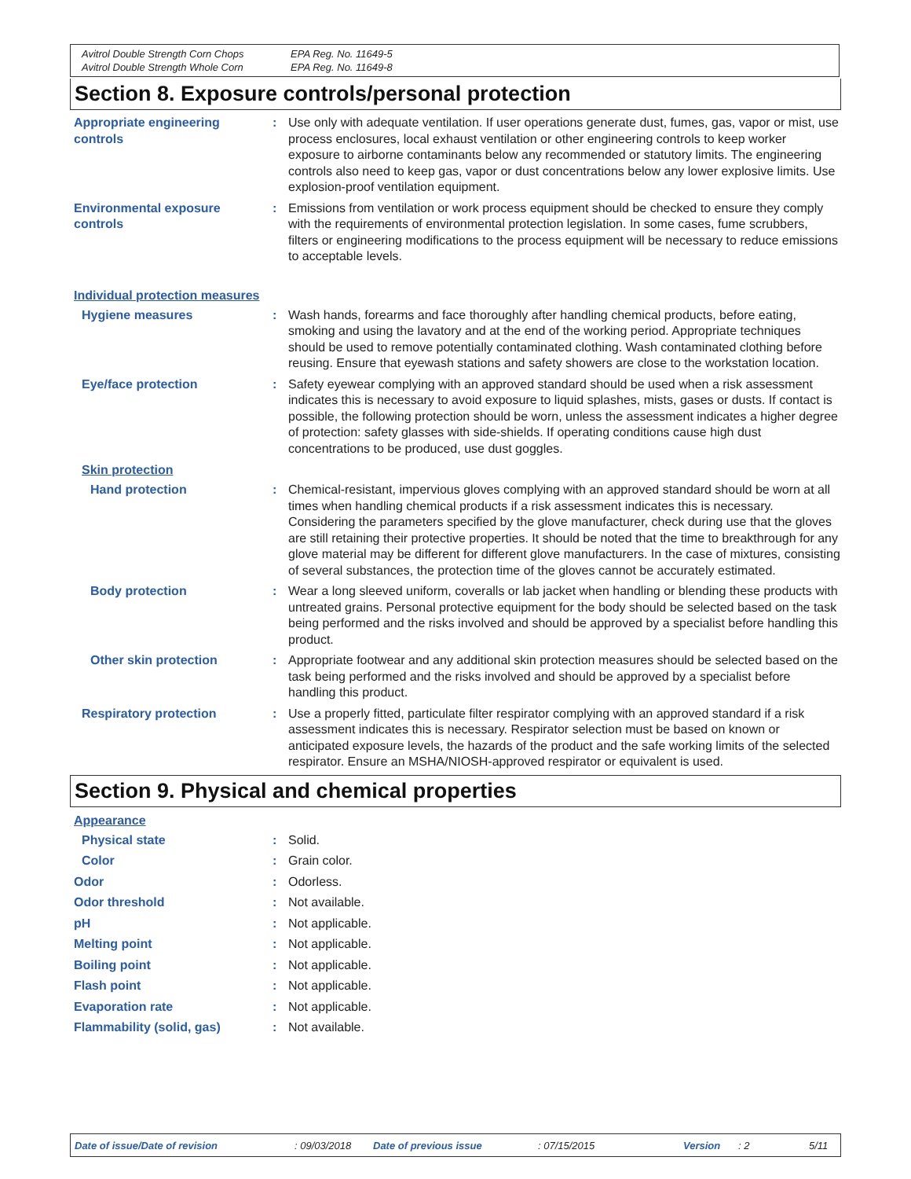Avitrol Double Strength Corn Chops
Avitrol Double Strength Whole Corn
EPA Reg. No. 11649-5
EPA Reg. No. 11649-8
Section 8. Exposure controls/personal protection
Appropriate engineering controls
: Use only with adequate ventilation. If user operations generate dust, fumes, gas, vapor or mist, use process enclosures, local exhaust ventilation or other engineering controls to keep worker exposure to airborne contaminants below any recommended or statutory limits. The engineering controls also need to keep gas, vapor or dust concentrations below any lower explosive limits. Use explosion-proof ventilation equipment.
Environmental exposure controls
: Emissions from ventilation or work process equipment should be checked to ensure they comply with the requirements of environmental protection legislation. In some cases, fume scrubbers, filters or engineering modifications to the process equipment will be necessary to reduce emissions to acceptable levels.
Individual protection measures
Hygiene measures : Wash hands, forearms and face thoroughly after handling chemical products, before eating, smoking and using the lavatory and at the end of the working period. Appropriate techniques should be used to remove potentially contaminated clothing. Wash contaminated clothing before reusing. Ensure that eyewash stations and safety showers are close to the workstation location.
Eye/face protection : Safety eyewear complying with an approved standard should be used when a risk assessment indicates this is necessary to avoid exposure to liquid splashes, mists, gases or dusts. If contact is possible, the following protection should be worn, unless the assessment indicates a higher degree of protection: safety glasses with side-shields. If operating conditions cause high dust concentrations to be produced, use dust goggles.
Skin protection
Hand protection : Chemical-resistant, impervious gloves complying with an approved standard should be worn at all times when handling chemical products if a risk assessment indicates this is necessary. Considering the parameters specified by the glove manufacturer, check during use that the gloves are still retaining their protective properties. It should be noted that the time to breakthrough for any glove material may be different for different glove manufacturers. In the case of mixtures, consisting of several substances, the protection time of the gloves cannot be accurately estimated.
Body protection : Wear a long sleeved uniform, coveralls or lab jacket when handling or blending these products with untreated grains. Personal protective equipment for the body should be selected based on the task being performed and the risks involved and should be approved by a specialist before handling this product.
Other skin protection : Appropriate footwear and any additional skin protection measures should be selected based on the task being performed and the risks involved and should be approved by a specialist before handling this product.
Respiratory protection : Use a properly fitted, particulate filter respirator complying with an approved standard if a risk assessment indicates this is necessary. Respirator selection must be based on known or anticipated exposure levels, the hazards of the product and the safe working limits of the selected respirator. Ensure an MSHA/NIOSH-approved respirator or equivalent is used.
Section 9. Physical and chemical properties
Appearance
Physical state : Solid.
Color : Grain color.
Odor : Odorless.
Odor threshold : Not available.
pH : Not applicable.
Melting point : Not applicable.
Boiling point : Not applicable.
Flash point : Not applicable.
Evaporation rate : Not applicable.
Flammability (solid, gas) : Not available.
Date of issue/Date of revision: 09/03/2018 Date of previous issue: 07/15/2015 Version: 2 5/11